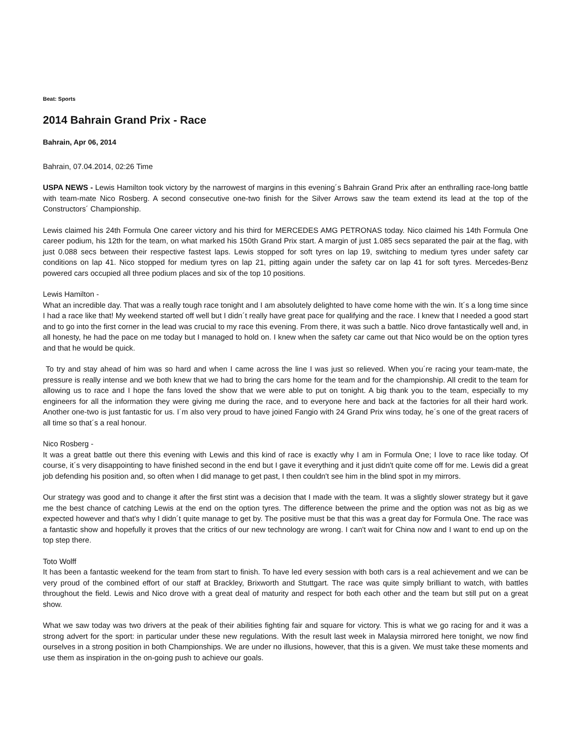Beat: Sports
2014 Bahrain Grand Prix - Race
Bahrain, Apr 06, 2014
Bahrain, 07.04.2014, 02:26 Time
USPA NEWS - Lewis Hamilton took victory by the narrowest of margins in this evening´s Bahrain Grand Prix after an enthralling race-long battle with team-mate Nico Rosberg. A second consecutive one-two finish for the Silver Arrows saw the team extend its lead at the top of the Constructors´ Championship.
Lewis claimed his 24th Formula One career victory and his third for MERCEDES AMG PETRONAS today. Nico claimed his 14th Formula One career podium, his 12th for the team, on what marked his 150th Grand Prix start. A margin of just 1.085 secs separated the pair at the flag, with just 0.088 secs between their respective fastest laps. Lewis stopped for soft tyres on lap 19, switching to medium tyres under safety car conditions on lap 41. Nico stopped for medium tyres on lap 21, pitting again under the safety car on lap 41 for soft tyres. Mercedes-Benz powered cars occupied all three podium places and six of the top 10 positions.
Lewis Hamilton -
What an incredible day. That was a really tough race tonight and I am absolutely delighted to have come home with the win. It´s a long time since I had a race like that! My weekend started off well but I didn´t really have great pace for qualifying and the race. I knew that I needed a good start and to go into the first corner in the lead was crucial to my race this evening. From there, it was such a battle. Nico drove fantastically well and, in all honesty, he had the pace on me today but I managed to hold on. I knew when the safety car came out that Nico would be on the option tyres and that he would be quick.
To try and stay ahead of him was so hard and when I came across the line I was just so relieved. When you´re racing your team-mate, the pressure is really intense and we both knew that we had to bring the cars home for the team and for the championship. All credit to the team for allowing us to race and I hope the fans loved the show that we were able to put on tonight. A big thank you to the team, especially to my engineers for all the information they were giving me during the race, and to everyone here and back at the factories for all their hard work. Another one-two is just fantastic for us. I´m also very proud to have joined Fangio with 24 Grand Prix wins today, he´s one of the great racers of all time so that´s a real honour.
Nico Rosberg -
It was a great battle out there this evening with Lewis and this kind of race is exactly why I am in Formula One; I love to race like today. Of course, it´s very disappointing to have finished second in the end but I gave it everything and it just didn't quite come off for me. Lewis did a great job defending his position and, so often when I did manage to get past, I then couldn't see him in the blind spot in my mirrors.
Our strategy was good and to change it after the first stint was a decision that I made with the team. It was a slightly slower strategy but it gave me the best chance of catching Lewis at the end on the option tyres. The difference between the prime and the option was not as big as we expected however and that's why I didn´t quite manage to get by. The positive must be that this was a great day for Formula One. The race was a fantastic show and hopefully it proves that the critics of our new technology are wrong. I can't wait for China now and I want to end up on the top step there.
Toto Wolff
It has been a fantastic weekend for the team from start to finish. To have led every session with both cars is a real achievement and we can be very proud of the combined effort of our staff at Brackley, Brixworth and Stuttgart. The race was quite simply brilliant to watch, with battles throughout the field. Lewis and Nico drove with a great deal of maturity and respect for both each other and the team but still put on a great show.
What we saw today was two drivers at the peak of their abilities fighting fair and square for victory. This is what we go racing for and it was a strong advert for the sport: in particular under these new regulations. With the result last week in Malaysia mirrored here tonight, we now find ourselves in a strong position in both Championships. We are under no illusions, however, that this is a given. We must take these moments and use them as inspiration in the on-going push to achieve our goals.